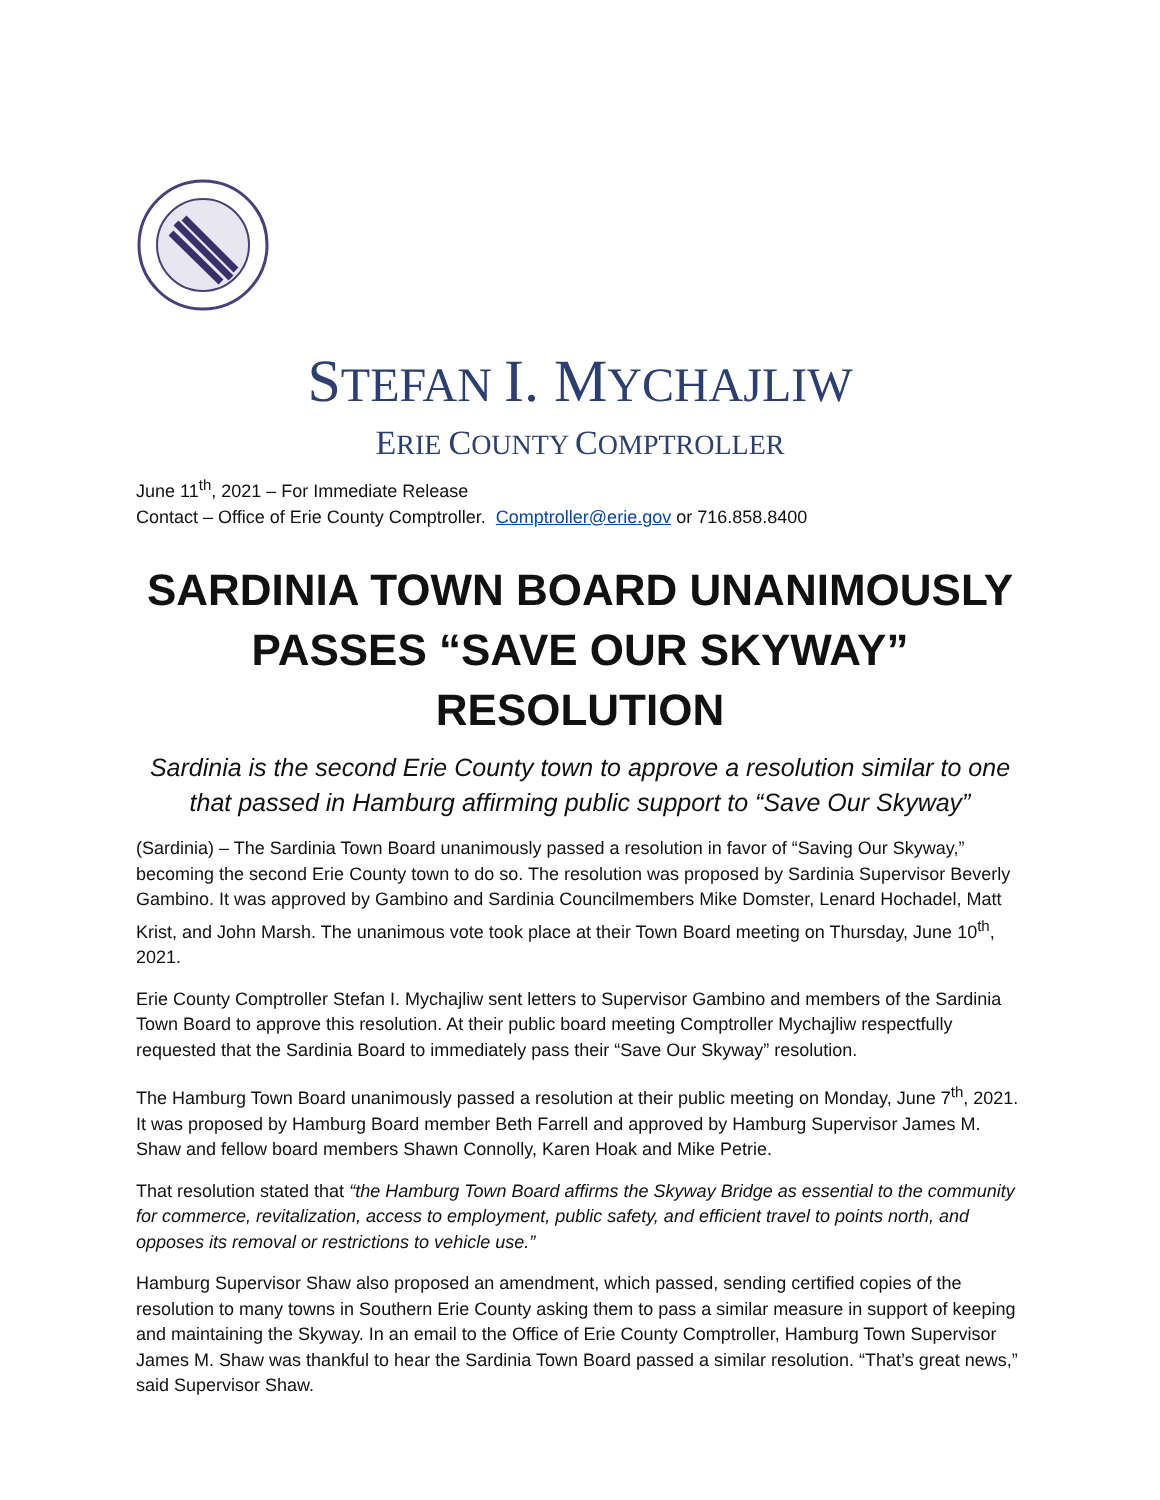STEFAN I. MYCHAJLIW
ERIE COUNTY COMPTROLLER
June 11<sup>th</sup>, 2021 – For Immediate Release
Contact – Office of Erie County Comptroller. Comptroller@erie.gov or 716.858.8400
SARDINIA TOWN BOARD UNANIMOUSLY PASSES “SAVE OUR SKYWAY” RESOLUTION
Sardinia is the second Erie County town to approve a resolution similar to one that passed in Hamburg affirming public support to “Save Our Skyway”
(Sardinia) – The Sardinia Town Board unanimously passed a resolution in favor of “Saving Our Skyway,” becoming the second Erie County town to do so. The resolution was proposed by Sardinia Supervisor Beverly Gambino. It was approved by Gambino and Sardinia Councilmembers Mike Domster, Lenard Hochadel, Matt Krist, and John Marsh. The unanimous vote took place at their Town Board meeting on Thursday, June 10<sup>th</sup>, 2021.
Erie County Comptroller Stefan I. Mychajliw sent letters to Supervisor Gambino and members of the Sardinia Town Board to approve this resolution. At their public board meeting Comptroller Mychajliw respectfully requested that the Sardinia Board to immediately pass their “Save Our Skyway” resolution.
The Hamburg Town Board unanimously passed a resolution at their public meeting on Monday, June 7<sup>th</sup>, 2021. It was proposed by Hamburg Board member Beth Farrell and approved by Hamburg Supervisor James M. Shaw and fellow board members Shawn Connolly, Karen Hoak and Mike Petrie.
That resolution stated that “the Hamburg Town Board affirms the Skyway Bridge as essential to the community for commerce, revitalization, access to employment, public safety, and efficient travel to points north, and opposes its removal or restrictions to vehicle use.”
Hamburg Supervisor Shaw also proposed an amendment, which passed, sending certified copies of the resolution to many towns in Southern Erie County asking them to pass a similar measure in support of keeping and maintaining the Skyway. In an email to the Office of Erie County Comptroller, Hamburg Town Supervisor James M. Shaw was thankful to hear the Sardinia Town Board passed a similar resolution. “That’s great news,” said Supervisor Shaw.